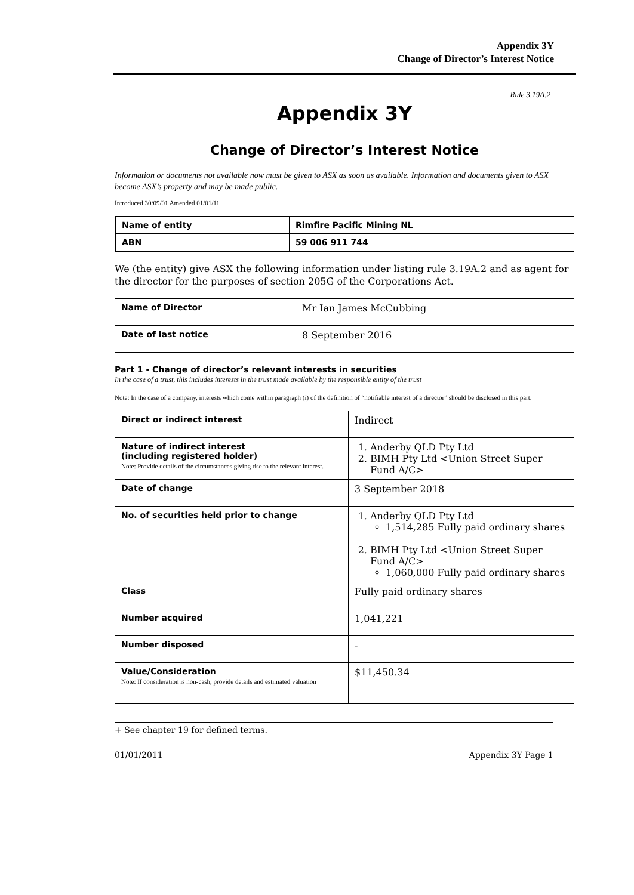Appendix 3Y
Change of Director’s Interest Notice
Rule 3.19A.2
Appendix 3Y
Change of Director’s Interest Notice
Information or documents not available now must be given to ASX as soon as available. Information and documents given to ASX become ASX’s property and may be made public.
Introduced 30/09/01 Amended 01/01/11
| Name of entity | Rimfire Pacific Mining NL |
| ABN | 59 006 911 744 |
We (the entity) give ASX the following information under listing rule 3.19A.2 and as agent for the director for the purposes of section 205G of the Corporations Act.
| Name of Director | Mr Ian James McCubbing |
| Date of last notice | 8 September 2016 |
Part 1 - Change of director’s relevant interests in securities
In the case of a trust, this includes interests in the trust made available by the responsible entity of the trust
Note: In the case of a company, interests which come within paragraph (i) of the definition of “notifiable interest of a director” should be disclosed in this part.
| Direct or indirect interest | Indirect |
| Nature of indirect interest (including registered holder) Note: Provide details of the circumstances giving rise to the relevant interest. | 1. Anderby QLD Pty Ltd 2. BIMH Pty Ltd <Union Street Super Fund A/C> |
| Date of change | 3 September 2018 |
| No. of securities held prior to change | 1. Anderby QLD Pty Ltd 1,514,285 Fully paid ordinary shares 2. BIMH Pty Ltd <Union Street Super Fund A/C> 1,060,000 Fully paid ordinary shares |
| Class | Fully paid ordinary shares |
| Number acquired | 1,041,221 |
| Number disposed | - |
| Value/Consideration Note: If consideration is non-cash, provide details and estimated valuation | $11,450.34 |
+ See chapter 19 for defined terms.
01/01/2011 Appendix 3Y Page 1